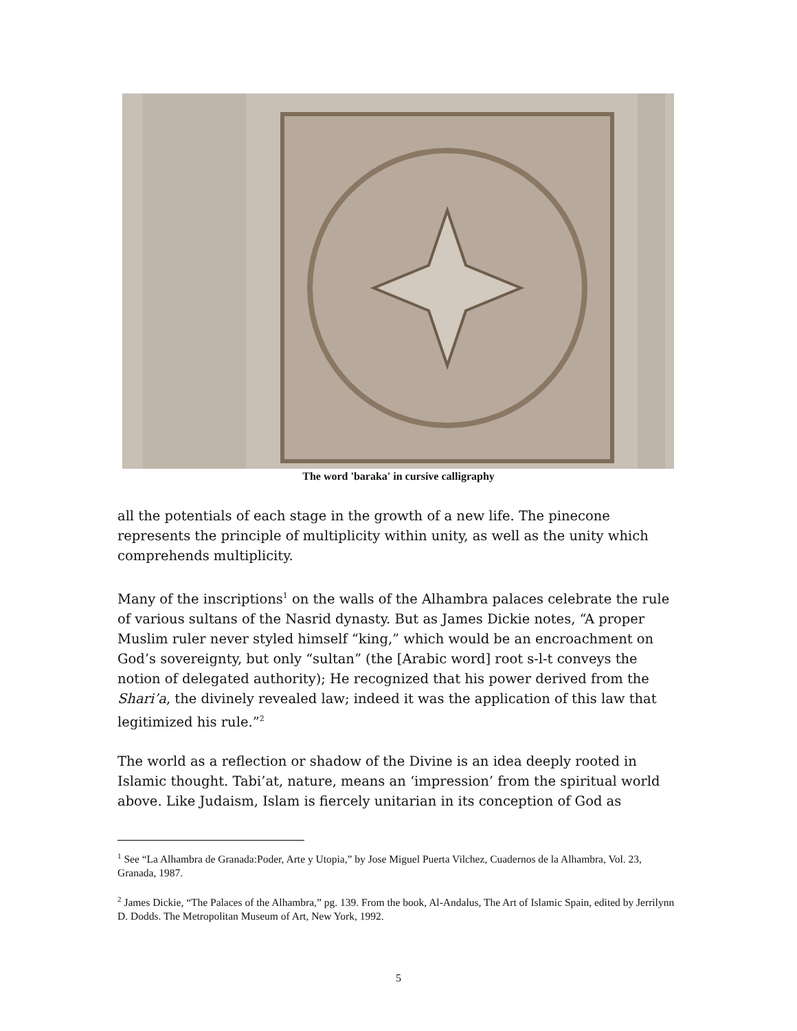The word 'baraka' in cursive calligraphy
all the potentials of each stage in the growth of a new life. The pinecone represents the principle of multiplicity within unity, as well as the unity which comprehends multiplicity.
Many of the inscriptions<sup>1</sup> on the walls of the Alhambra palaces celebrate the rule of various sultans of the Nasrid dynasty. But as James Dickie notes, “A proper Muslim ruler never styled himself “king,” which would be an encroachment on God’s sovereignty, but only “sultan” (the [Arabic word] root s-l-t conveys the notion of delegated authority); He recognized that his power derived from the Shari’a, the divinely revealed law; indeed it was the application of this law that legitimized his rule.”<sup>2</sup>
The world as a reflection or shadow of the Divine is an idea deeply rooted in Islamic thought. Tabi’at, nature, means an ‘impression’ from the spiritual world above. Like Judaism, Islam is fiercely unitarian in its conception of God as
<sup>1</sup> See “La Alhambra de Granada:Poder, Arte y Utopia,” by Jose Miguel Puerta Vilchez, Cuadernos de la Alhambra, Vol. 23, Granada, 1987.
<sup>2</sup> James Dickie, “The Palaces of the Alhambra,” pg. 139. From the book, Al-Andalus, The Art of Islamic Spain, edited by Jerrilynn D. Dodds. The Metropolitan Museum of Art, New York, 1992.
5